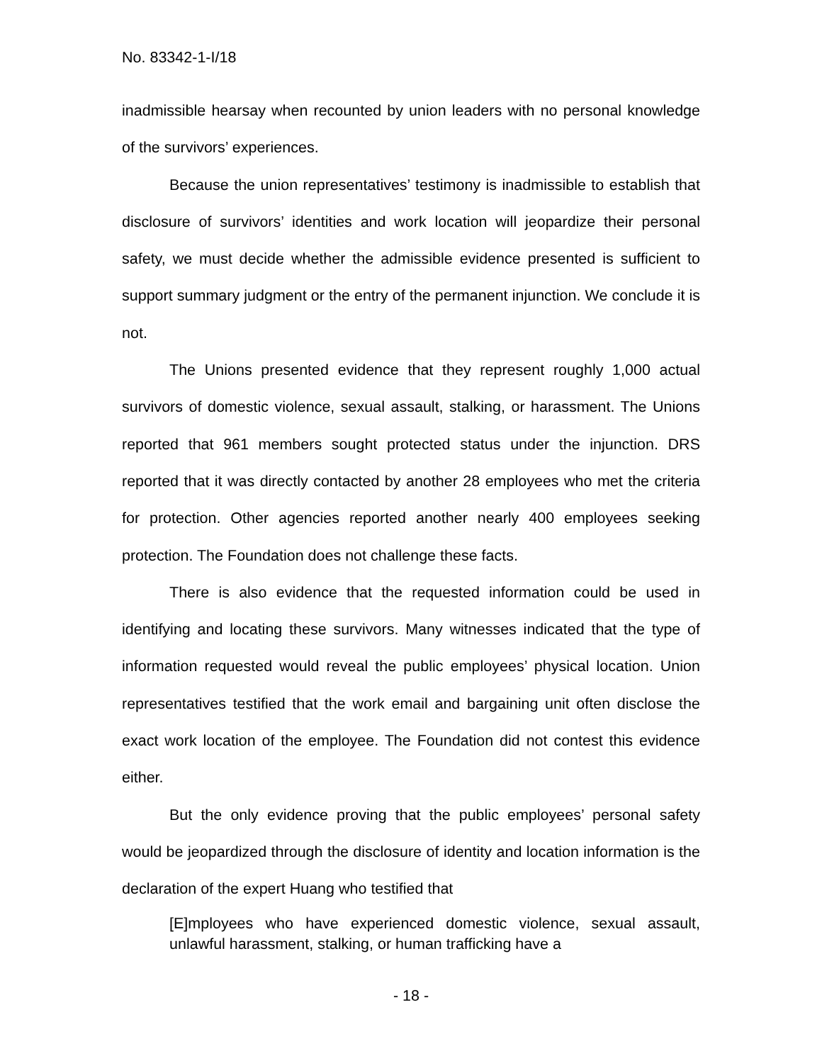No. 83342-1-I/18
inadmissible hearsay when recounted by union leaders with no personal knowledge of the survivors’ experiences.
Because the union representatives’ testimony is inadmissible to establish that disclosure of survivors’ identities and work location will jeopardize their personal safety, we must decide whether the admissible evidence presented is sufficient to support summary judgment or the entry of the permanent injunction. We conclude it is not.
The Unions presented evidence that they represent roughly 1,000 actual survivors of domestic violence, sexual assault, stalking, or harassment. The Unions reported that 961 members sought protected status under the injunction. DRS reported that it was directly contacted by another 28 employees who met the criteria for protection. Other agencies reported another nearly 400 employees seeking protection. The Foundation does not challenge these facts.
There is also evidence that the requested information could be used in identifying and locating these survivors. Many witnesses indicated that the type of information requested would reveal the public employees’ physical location. Union representatives testified that the work email and bargaining unit often disclose the exact work location of the employee. The Foundation did not contest this evidence either.
But the only evidence proving that the public employees’ personal safety would be jeopardized through the disclosure of identity and location information is the declaration of the expert Huang who testified that
[E]mployees who have experienced domestic violence, sexual assault, unlawful harassment, stalking, or human trafficking have a
- 18 -